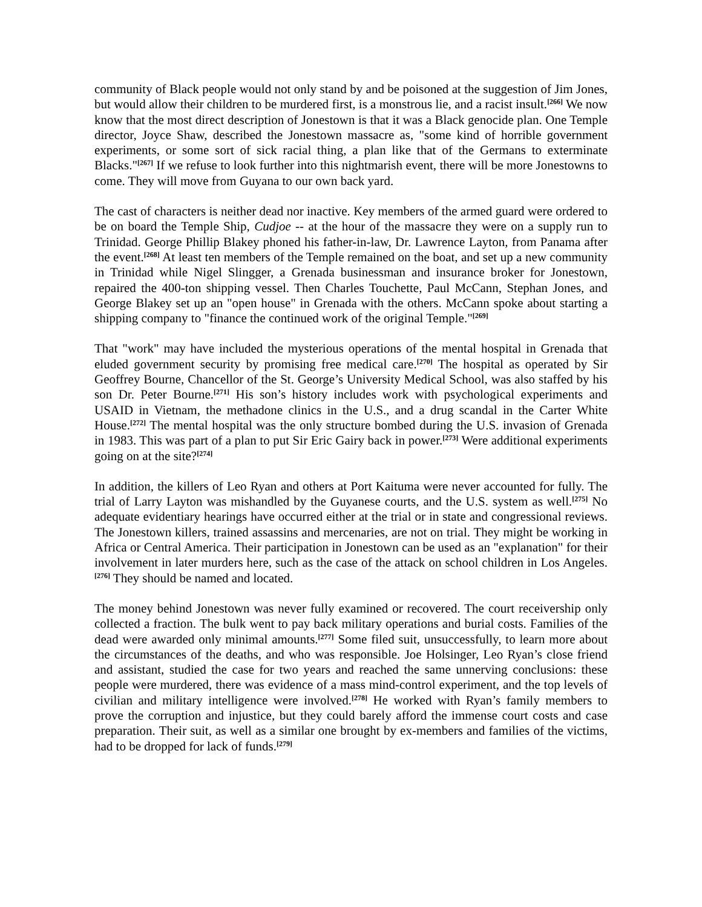community of Black people would not only stand by and be poisoned at the suggestion of Jim Jones, but would allow their children to be murdered first, is a monstrous lie, and a racist insult.<sup>[266]</sup> We now know that the most direct description of Jonestown is that it was a Black genocide plan. One Temple director, Joyce Shaw, described the Jonestown massacre as, "some kind of horrible government experiments, or some sort of sick racial thing, a plan like that of the Germans to exterminate Blacks."<sup>[267]</sup> If we refuse to look further into this nightmarish event, there will be more Jonestowns to come. They will move from Guyana to our own back yard.
The cast of characters is neither dead nor inactive. Key members of the armed guard were ordered to be on board the Temple Ship, Cudjoe -- at the hour of the massacre they were on a supply run to Trinidad. George Phillip Blakey phoned his father-in-law, Dr. Lawrence Layton, from Panama after the event.<sup>[268]</sup> At least ten members of the Temple remained on the boat, and set up a new community in Trinidad while Nigel Slingger, a Grenada businessman and insurance broker for Jonestown, repaired the 400-ton shipping vessel. Then Charles Touchette, Paul McCann, Stephan Jones, and George Blakey set up an "open house" in Grenada with the others. McCann spoke about starting a shipping company to "finance the continued work of the original Temple."<sup>[269]</sup>
That "work" may have included the mysterious operations of the mental hospital in Grenada that eluded government security by promising free medical care.<sup>[270]</sup> The hospital as operated by Sir Geoffrey Bourne, Chancellor of the St. George’s University Medical School, was also staffed by his son Dr. Peter Bourne.<sup>[271]</sup> His son’s history includes work with psychological experiments and USAID in Vietnam, the methadone clinics in the U.S., and a drug scandal in the Carter White House.<sup>[272]</sup> The mental hospital was the only structure bombed during the U.S. invasion of Grenada in 1983. This was part of a plan to put Sir Eric Gairy back in power.<sup>[273]</sup> Were additional experiments going on at the site?<sup>[274]</sup>
In addition, the killers of Leo Ryan and others at Port Kaituma were never accounted for fully. The trial of Larry Layton was mishandled by the Guyanese courts, and the U.S. system as well.<sup>[275]</sup> No adequate evidentiary hearings have occurred either at the trial or in state and congressional reviews. The Jonestown killers, trained assassins and mercenaries, are not on trial. They might be working in Africa or Central America. Their participation in Jonestown can be used as an "explanation" for their involvement in later murders here, such as the case of the attack on school children in Los Angeles.<sup>[276]</sup> They should be named and located.
The money behind Jonestown was never fully examined or recovered. The court receivership only collected a fraction. The bulk went to pay back military operations and burial costs. Families of the dead were awarded only minimal amounts.<sup>[277]</sup> Some filed suit, unsuccessfully, to learn more about the circumstances of the deaths, and who was responsible. Joe Holsinger, Leo Ryan’s close friend and assistant, studied the case for two years and reached the same unnerving conclusions: these people were murdered, there was evidence of a mass mind-control experiment, and the top levels of civilian and military intelligence were involved.<sup>[278]</sup> He worked with Ryan’s family members to prove the corruption and injustice, but they could barely afford the immense court costs and case preparation. Their suit, as well as a similar one brought by ex-members and families of the victims, had to be dropped for lack of funds.<sup>[279]</sup>